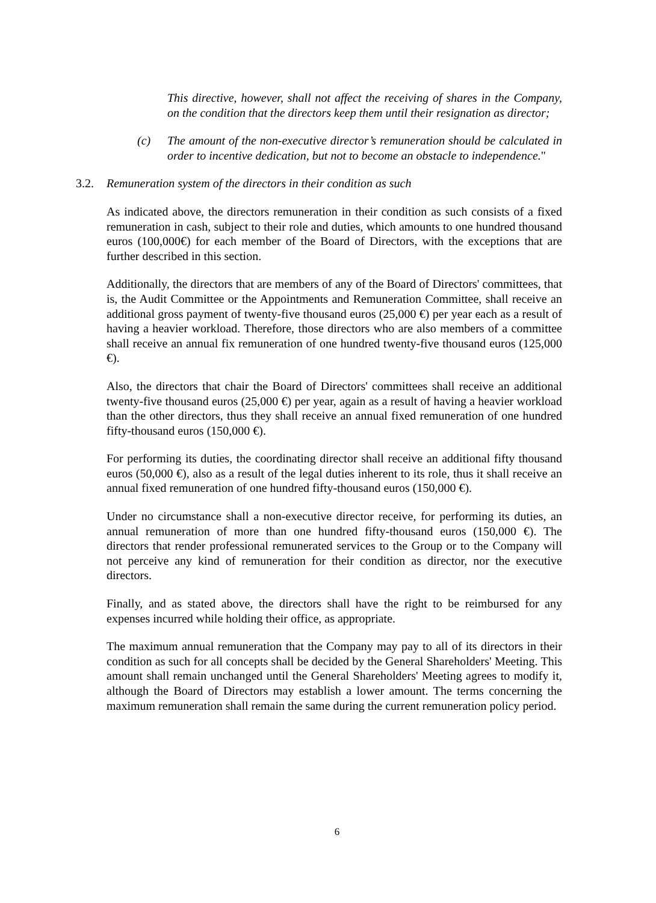This directive, however, shall not affect the receiving of shares in the Company, on the condition that the directors keep them until their resignation as director;
(c) The amount of the non-executive director’s remuneration should be calculated in order to incentive dedication, but not to become an obstacle to independence."
3.2. Remuneration system of the directors in their condition as such
As indicated above, the directors remuneration in their condition as such consists of a fixed remuneration in cash, subject to their role and duties, which amounts to one hundred thousand euros (100,000€) for each member of the Board of Directors, with the exceptions that are further described in this section.
Additionally, the directors that are members of any of the Board of Directors' committees, that is, the Audit Committee or the Appointments and Remuneration Committee, shall receive an additional gross payment of twenty-five thousand euros (25,000 €) per year each as a result of having a heavier workload. Therefore, those directors who are also members of a committee shall receive an annual fix remuneration of one hundred twenty-five thousand euros (125,000 €).
Also, the directors that chair the Board of Directors' committees shall receive an additional twenty-five thousand euros (25,000 €) per year, again as a result of having a heavier workload than the other directors, thus they shall receive an annual fixed remuneration of one hundred fifty-thousand euros (150,000 €).
For performing its duties, the coordinating director shall receive an additional fifty thousand euros (50,000 €), also as a result of the legal duties inherent to its role, thus it shall receive an annual fixed remuneration of one hundred fifty-thousand euros (150,000 €).
Under no circumstance shall a non-executive director receive, for performing its duties, an annual remuneration of more than one hundred fifty-thousand euros (150,000 €). The directors that render professional remunerated services to the Group or to the Company will not perceive any kind of remuneration for their condition as director, nor the executive directors.
Finally, and as stated above, the directors shall have the right to be reimbursed for any expenses incurred while holding their office, as appropriate.
The maximum annual remuneration that the Company may pay to all of its directors in their condition as such for all concepts shall be decided by the General Shareholders' Meeting. This amount shall remain unchanged until the General Shareholders' Meeting agrees to modify it, although the Board of Directors may establish a lower amount. The terms concerning the maximum remuneration shall remain the same during the current remuneration policy period.
6